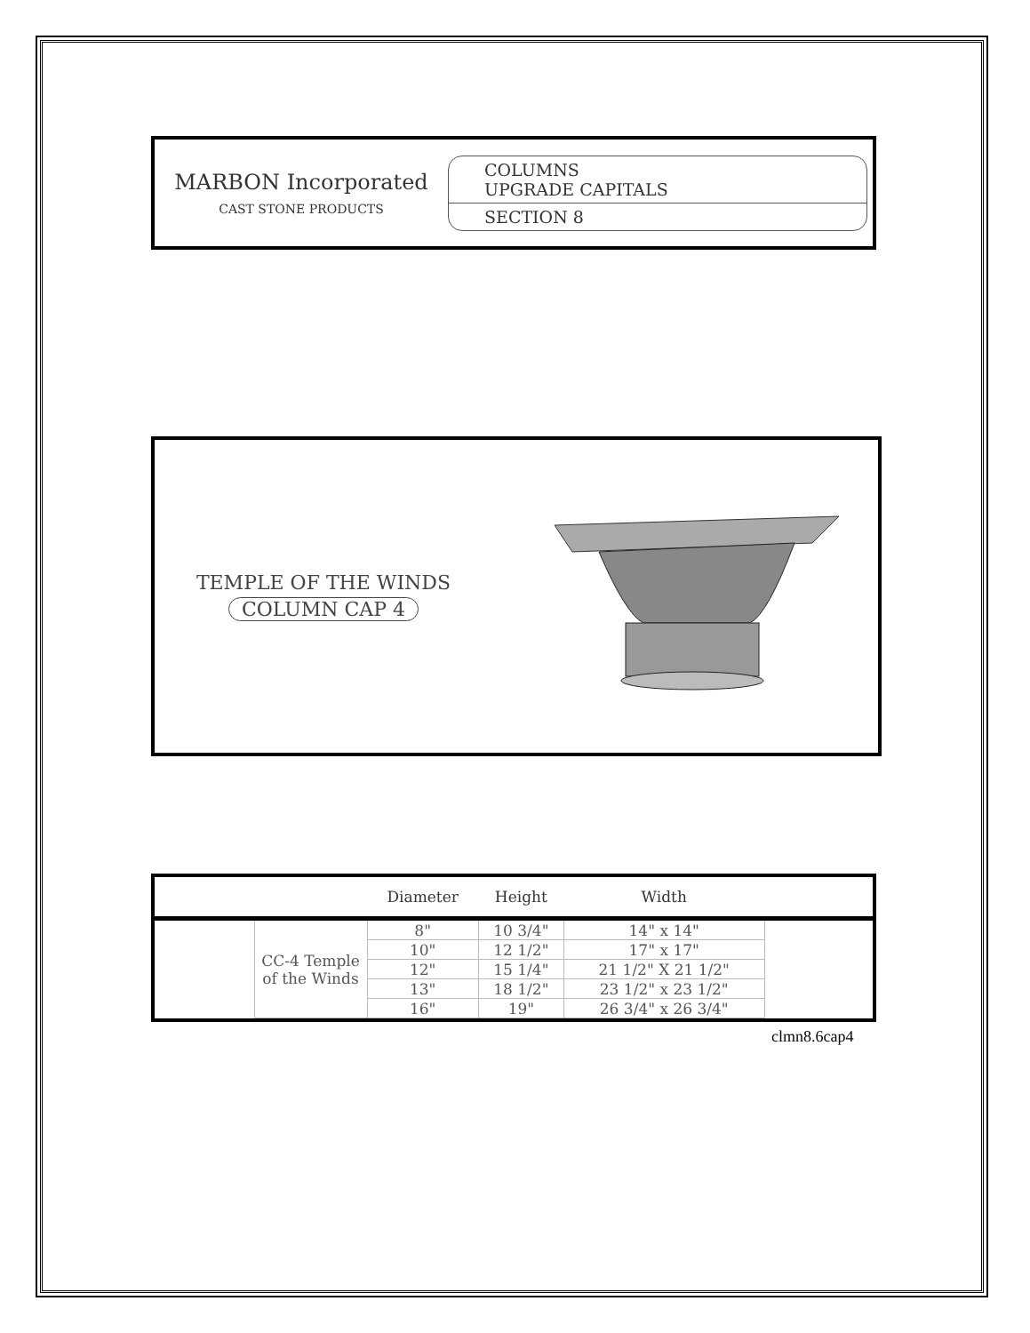MARBON Incorporated
CAST STONE PRODUCTS
COLUMNS
UPGRADE CAPITALS
SECTION 8
TEMPLE OF THE WINDS
COLUMN CAP 4
| | | Diameter | Height | Width | |
| --- | --- | --- | --- | --- | --- |
| | CC-4 Temple of the Winds | 8" | 10 3/4" | 14" x 14" | |
| | | 10" | 12 1/2" | 17" x 17" | |
| | | 12" | 15 1/4" | 21 1/2" X 21 1/2" | |
| | | 13" | 18 1/2" | 23 1/2" x 23 1/2" | |
| | | 16" | 19" | 26 3/4" x 26 3/4" | |
clmn8.6cap4